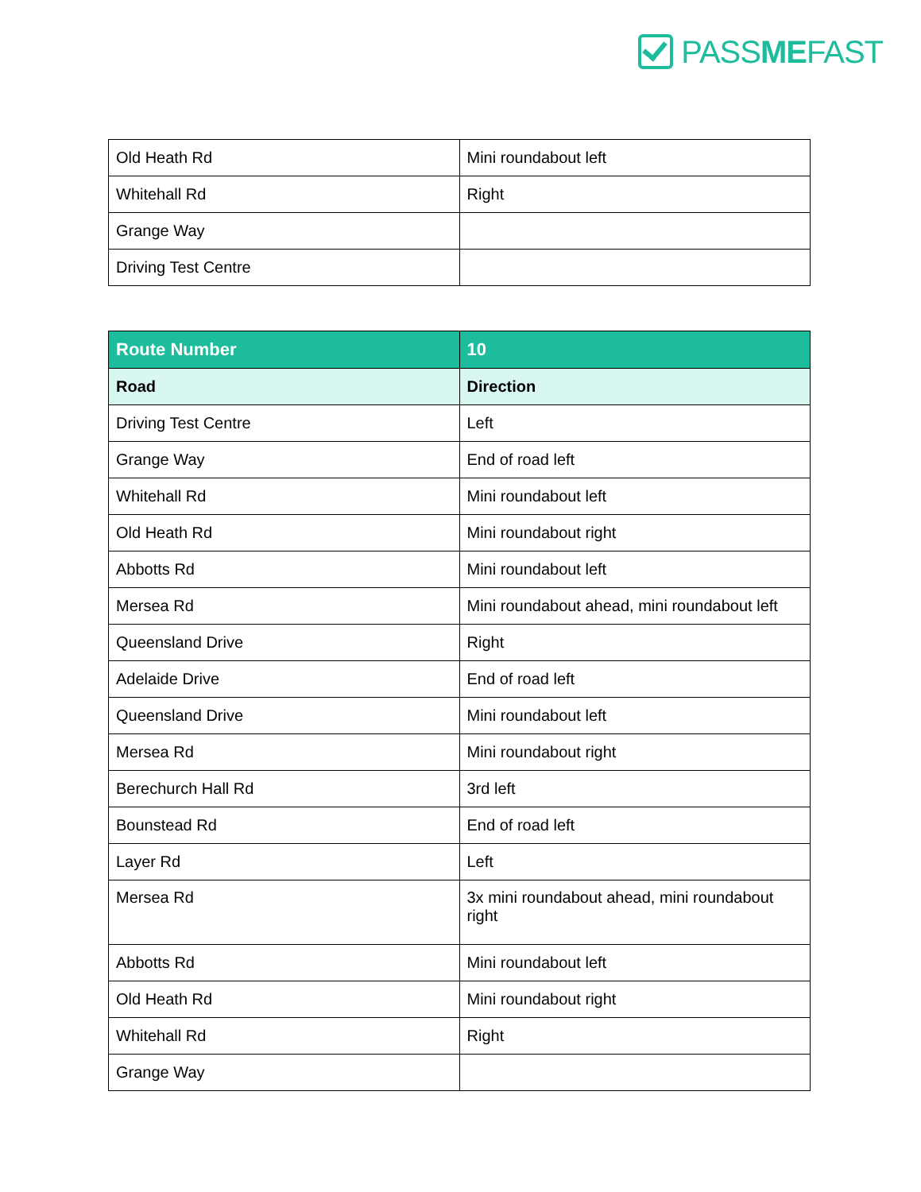PASSMEFAST
| Old Heath Rd | Mini roundabout left |
| Whitehall Rd | Right |
| Grange Way | |
| Driving Test Centre | |
| Route Number | 10 |
| --- | --- |
| Road | Direction |
| Driving Test Centre | Left |
| Grange Way | End of road left |
| Whitehall Rd | Mini roundabout left |
| Old Heath Rd | Mini roundabout right |
| Abbotts Rd | Mini roundabout left |
| Mersea Rd | Mini roundabout ahead, mini roundabout left |
| Queensland Drive | Right |
| Adelaide Drive | End of road left |
| Queensland Drive | Mini roundabout left |
| Mersea Rd | Mini roundabout right |
| Berechurch Hall Rd | 3rd left |
| Bounstead Rd | End of road left |
| Layer Rd | Left |
| Mersea Rd | 3x mini roundabout ahead, mini roundabout right |
| Abbotts Rd | Mini roundabout left |
| Old Heath Rd | Mini roundabout right |
| Whitehall Rd | Right |
| Grange Way | |